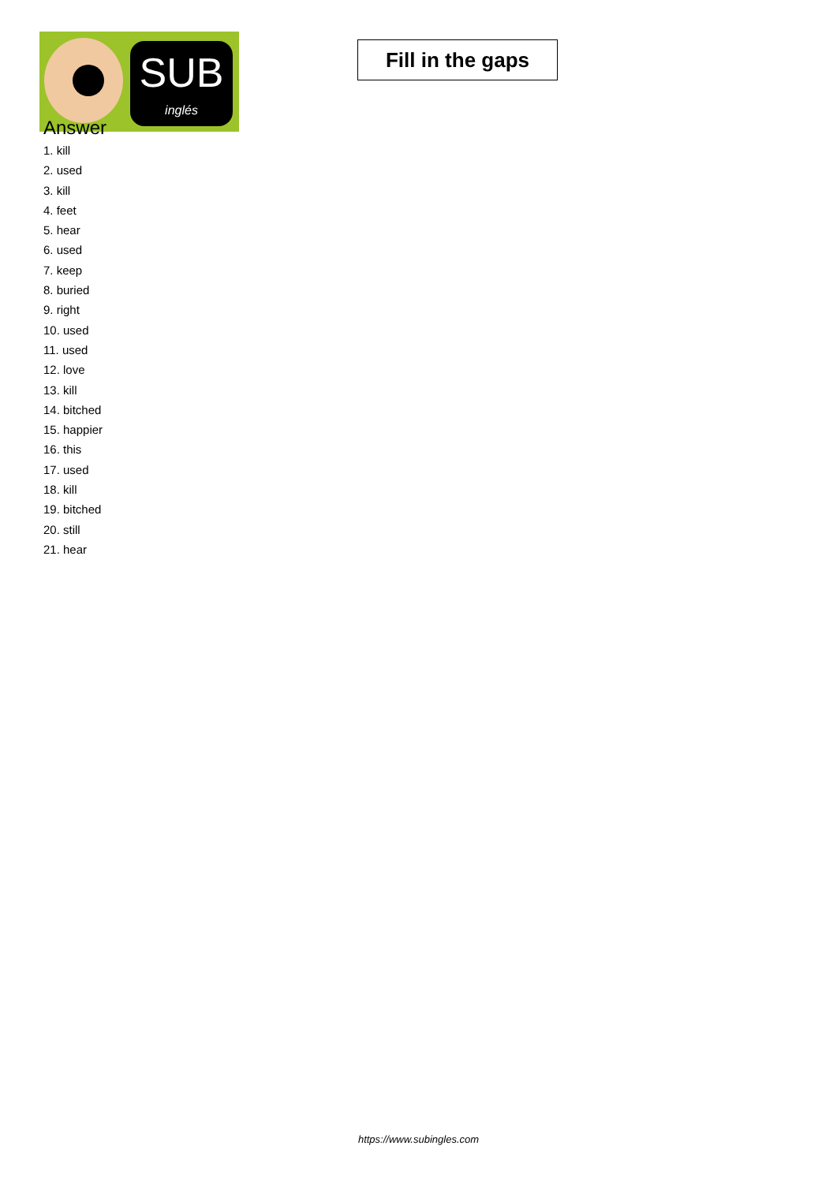SUB
inglés
Fill in the gaps
Answer
1. kill
2. used
3. kill
4. feet
5. hear
6. used
7. keep
8. buried
9. right
10. used
11. used
12. love
13. kill
14. bitched
15. happier
16. this
17. used
18. kill
19. bitched
20. still
21. hear
https://www.subingles.com